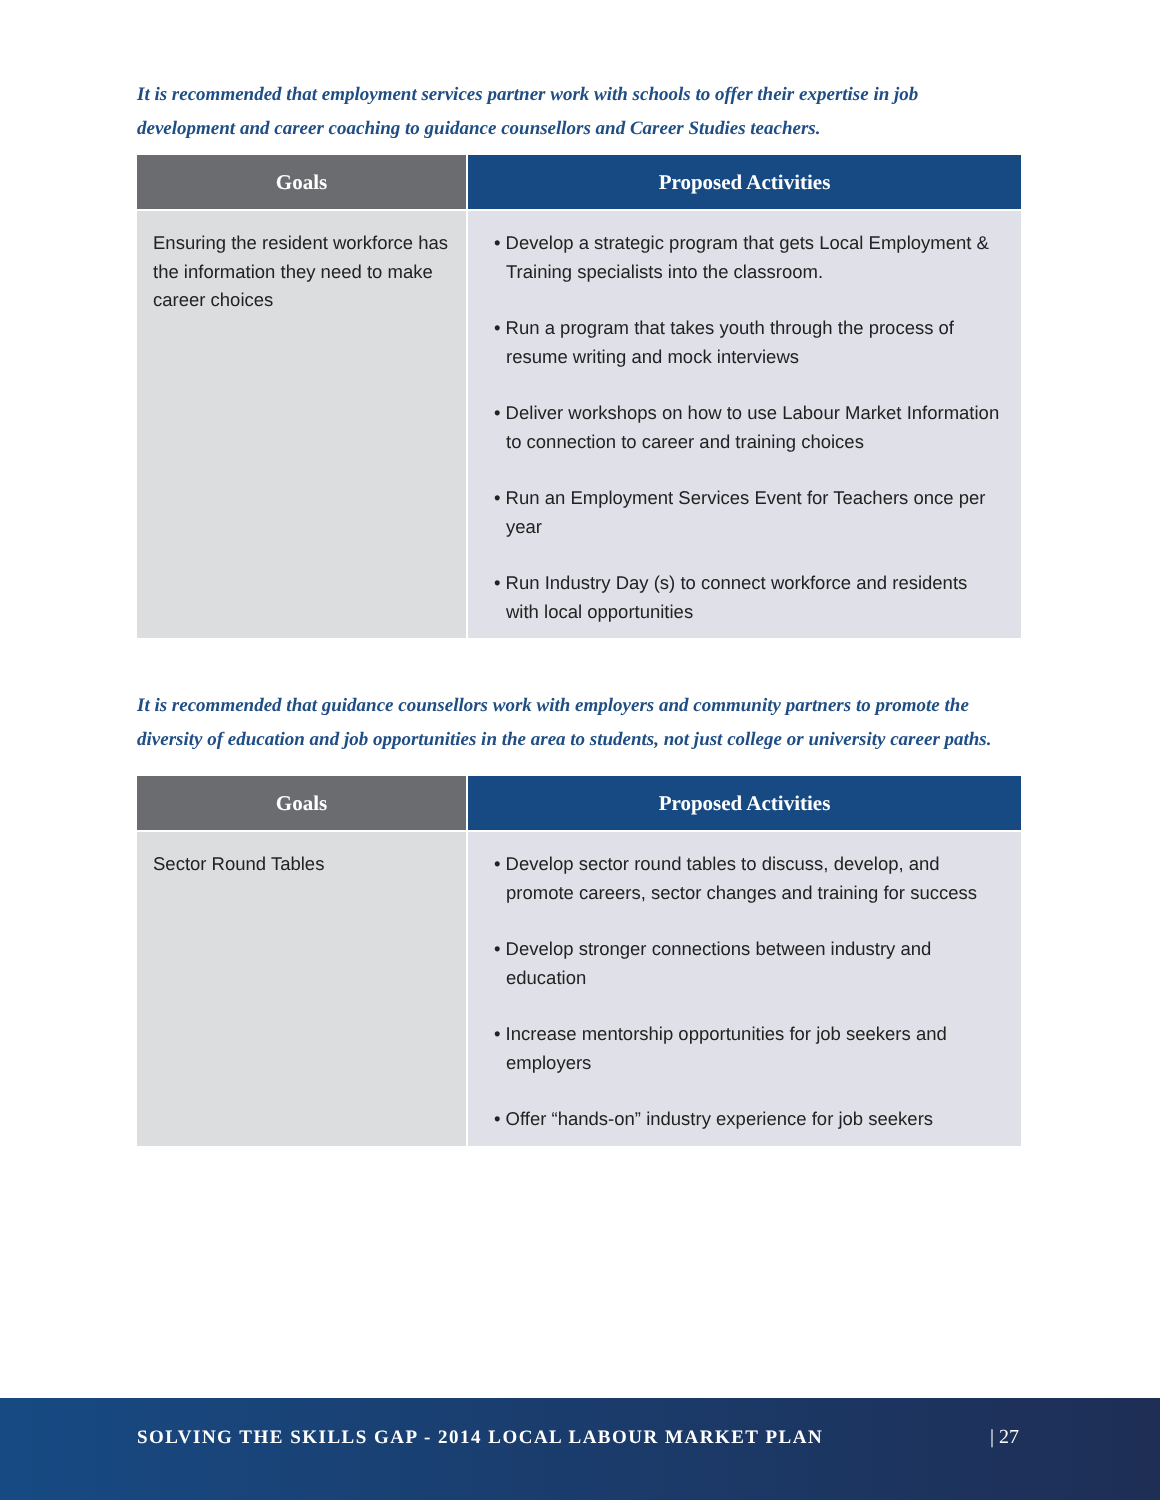It is recommended that employment services partner work with schools to offer their expertise in job development and career coaching to guidance counsellors and Career Studies teachers.
| Goals | Proposed Activities |
| --- | --- |
| Ensuring the resident workforce has the information they need to make career choices | • Develop a strategic program that gets Local Employment & Training specialists into the classroom. • Run a program that takes youth through the process of resume writing and mock interviews • Deliver workshops on how to use Labour Market Information to connection to career and training choices • Run an Employment Services Event for Teachers once per year • Run Industry Day (s) to connect workforce and residents with local opportunities |
It is recommended that guidance counsellors work with employers and community partners to promote the diversity of education and job opportunities in the area to students, not just college or university career paths.
| Goals | Proposed Activities |
| --- | --- |
| Sector Round Tables | • Develop sector round tables to discuss, develop, and promote careers, sector changes and training for success • Develop stronger connections between industry and education • Increase mentorship opportunities for job seekers and employers • Offer “hands-on” industry experience for job seekers |
SOLVING THE SKILLS GAP - 2014 LOCAL LABOUR MARKET PLAN | 27